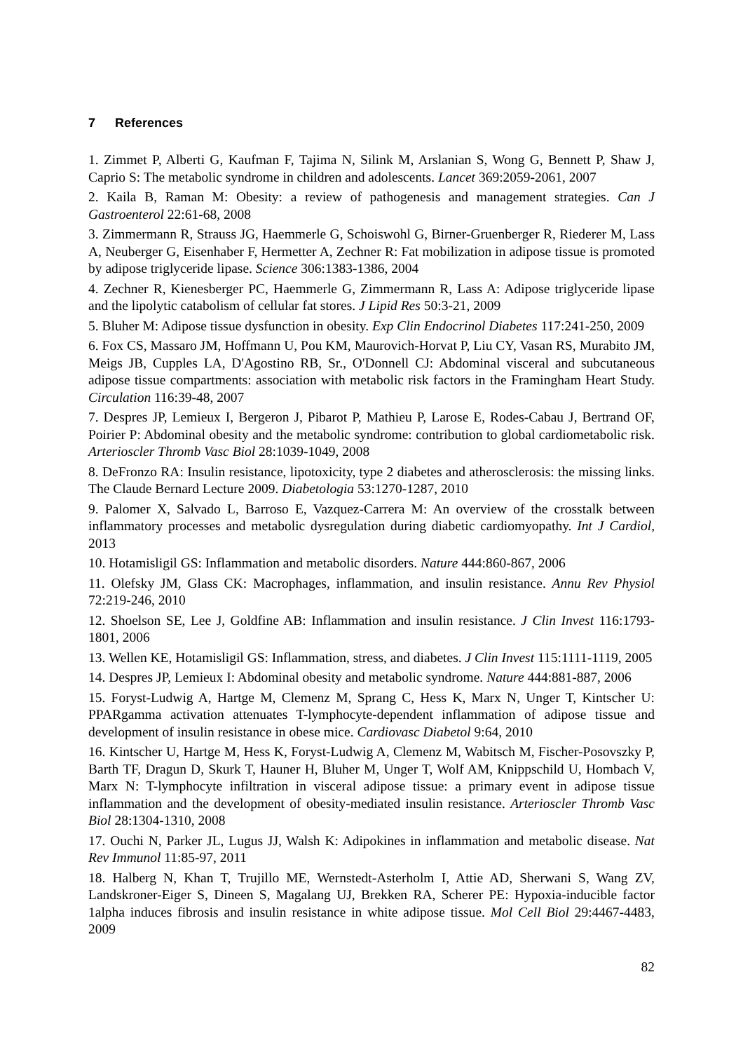7 References
1. Zimmet P, Alberti G, Kaufman F, Tajima N, Silink M, Arslanian S, Wong G, Bennett P, Shaw J, Caprio S: The metabolic syndrome in children and adolescents. Lancet 369:2059-2061, 2007
2. Kaila B, Raman M: Obesity: a review of pathogenesis and management strategies. Can J Gastroenterol 22:61-68, 2008
3. Zimmermann R, Strauss JG, Haemmerle G, Schoiswohl G, Birner-Gruenberger R, Riederer M, Lass A, Neuberger G, Eisenhaber F, Hermetter A, Zechner R: Fat mobilization in adipose tissue is promoted by adipose triglyceride lipase. Science 306:1383-1386, 2004
4. Zechner R, Kienesberger PC, Haemmerle G, Zimmermann R, Lass A: Adipose triglyceride lipase and the lipolytic catabolism of cellular fat stores. J Lipid Res 50:3-21, 2009
5. Bluher M: Adipose tissue dysfunction in obesity. Exp Clin Endocrinol Diabetes 117:241-250, 2009
6. Fox CS, Massaro JM, Hoffmann U, Pou KM, Maurovich-Horvat P, Liu CY, Vasan RS, Murabito JM, Meigs JB, Cupples LA, D'Agostino RB, Sr., O'Donnell CJ: Abdominal visceral and subcutaneous adipose tissue compartments: association with metabolic risk factors in the Framingham Heart Study. Circulation 116:39-48, 2007
7. Despres JP, Lemieux I, Bergeron J, Pibarot P, Mathieu P, Larose E, Rodes-Cabau J, Bertrand OF, Poirier P: Abdominal obesity and the metabolic syndrome: contribution to global cardiometabolic risk. Arterioscler Thromb Vasc Biol 28:1039-1049, 2008
8. DeFronzo RA: Insulin resistance, lipotoxicity, type 2 diabetes and atherosclerosis: the missing links. The Claude Bernard Lecture 2009. Diabetologia 53:1270-1287, 2010
9. Palomer X, Salvado L, Barroso E, Vazquez-Carrera M: An overview of the crosstalk between inflammatory processes and metabolic dysregulation during diabetic cardiomyopathy. Int J Cardiol, 2013
10. Hotamisligil GS: Inflammation and metabolic disorders. Nature 444:860-867, 2006
11. Olefsky JM, Glass CK: Macrophages, inflammation, and insulin resistance. Annu Rev Physiol 72:219-246, 2010
12. Shoelson SE, Lee J, Goldfine AB: Inflammation and insulin resistance. J Clin Invest 116:1793-1801, 2006
13. Wellen KE, Hotamisligil GS: Inflammation, stress, and diabetes. J Clin Invest 115:1111-1119, 2005
14. Despres JP, Lemieux I: Abdominal obesity and metabolic syndrome. Nature 444:881-887, 2006
15. Foryst-Ludwig A, Hartge M, Clemenz M, Sprang C, Hess K, Marx N, Unger T, Kintscher U: PPARgamma activation attenuates T-lymphocyte-dependent inflammation of adipose tissue and development of insulin resistance in obese mice. Cardiovasc Diabetol 9:64, 2010
16. Kintscher U, Hartge M, Hess K, Foryst-Ludwig A, Clemenz M, Wabitsch M, Fischer-Posovszky P, Barth TF, Dragun D, Skurk T, Hauner H, Bluher M, Unger T, Wolf AM, Knippschild U, Hombach V, Marx N: T-lymphocyte infiltration in visceral adipose tissue: a primary event in adipose tissue inflammation and the development of obesity-mediated insulin resistance. Arterioscler Thromb Vasc Biol 28:1304-1310, 2008
17. Ouchi N, Parker JL, Lugus JJ, Walsh K: Adipokines in inflammation and metabolic disease. Nat Rev Immunol 11:85-97, 2011
18. Halberg N, Khan T, Trujillo ME, Wernstedt-Asterholm I, Attie AD, Sherwani S, Wang ZV, Landskroner-Eiger S, Dineen S, Magalang UJ, Brekken RA, Scherer PE: Hypoxia-inducible factor 1alpha induces fibrosis and insulin resistance in white adipose tissue. Mol Cell Biol 29:4467-4483, 2009
82